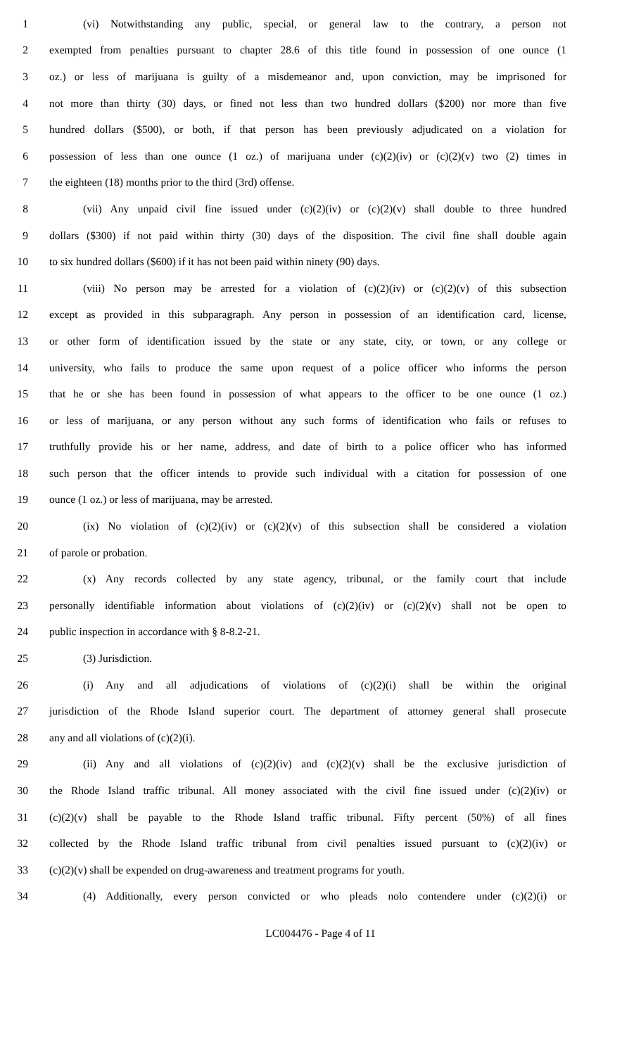1 (vi) Notwithstanding any public, special, or general law to the contrary, a person not
2 exempted from penalties pursuant to chapter 28.6 of this title found in possession of one ounce (1
3 oz.) or less of marijuana is guilty of a misdemeanor and, upon conviction, may be imprisoned for
4 not more than thirty (30) days, or fined not less than two hundred dollars ($200) nor more than five
5 hundred dollars ($500), or both, if that person has been previously adjudicated on a violation for
6 possession of less than one ounce (1 oz.) of marijuana under (c)(2)(iv) or (c)(2)(v) two (2) times in
7 the eighteen (18) months prior to the third (3rd) offense.
8 (vii) Any unpaid civil fine issued under (c)(2)(iv) or (c)(2)(v) shall double to three hundred
9 dollars ($300) if not paid within thirty (30) days of the disposition. The civil fine shall double again
10 to six hundred dollars ($600) if it has not been paid within ninety (90) days.
11 (viii) No person may be arrested for a violation of (c)(2)(iv) or (c)(2)(v) of this subsection
12 except as provided in this subparagraph. Any person in possession of an identification card, license,
13 or other form of identification issued by the state or any state, city, or town, or any college or
14 university, who fails to produce the same upon request of a police officer who informs the person
15 that he or she has been found in possession of what appears to the officer to be one ounce (1 oz.)
16 or less of marijuana, or any person without any such forms of identification who fails or refuses to
17 truthfully provide his or her name, address, and date of birth to a police officer who has informed
18 such person that the officer intends to provide such individual with a citation for possession of one
19 ounce (1 oz.) or less of marijuana, may be arrested.
20 (ix) No violation of (c)(2)(iv) or (c)(2)(v) of this subsection shall be considered a violation
21 of parole or probation.
22 (x) Any records collected by any state agency, tribunal, or the family court that include
23 personally identifiable information about violations of (c)(2)(iv) or (c)(2)(v) shall not be open to
24 public inspection in accordance with § 8-8.2-21.
25 (3) Jurisdiction.
26 (i) Any and all adjudications of violations of (c)(2)(i) shall be within the original
27 jurisdiction of the Rhode Island superior court. The department of attorney general shall prosecute
28 any and all violations of (c)(2)(i).
29 (ii) Any and all violations of (c)(2)(iv) and (c)(2)(v) shall be the exclusive jurisdiction of
30 the Rhode Island traffic tribunal. All money associated with the civil fine issued under (c)(2)(iv) or
31 (c)(2)(v) shall be payable to the Rhode Island traffic tribunal. Fifty percent (50%) of all fines
32 collected by the Rhode Island traffic tribunal from civil penalties issued pursuant to (c)(2)(iv) or
33 (c)(2)(v) shall be expended on drug-awareness and treatment programs for youth.
34 (4) Additionally, every person convicted or who pleads nolo contendere under (c)(2)(i) or
LC004476 - Page 4 of 11